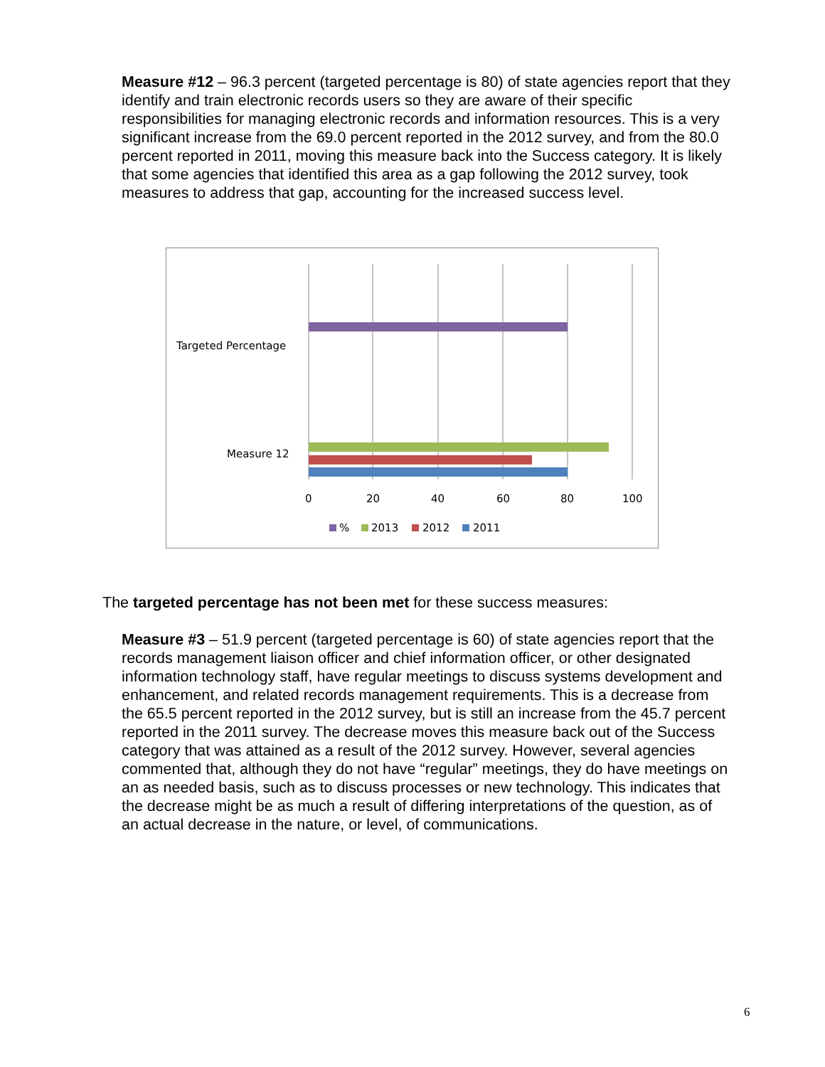Measure #12 – 96.3 percent (targeted percentage is 80) of state agencies report that they identify and train electronic records users so they are aware of their specific responsibilities for managing electronic records and information resources. This is a very significant increase from the 69.0 percent reported in the 2012 survey, and from the 80.0 percent reported in 2011, moving this measure back into the Success category. It is likely that some agencies that identified this area as a gap following the 2012 survey, took measures to address that gap, accounting for the increased success level.
Targeted Percentage
Measure 12
0
20
40
60
80
100
%
2013
2012
2011
The targeted percentage has not been met for these success measures:
Measure #3 – 51.9 percent (targeted percentage is 60) of state agencies report that the records management liaison officer and chief information officer, or other designated information technology staff, have regular meetings to discuss systems development and enhancement, and related records management requirements. This is a decrease from the 65.5 percent reported in the 2012 survey, but is still an increase from the 45.7 percent reported in the 2011 survey. The decrease moves this measure back out of the Success category that was attained as a result of the 2012 survey. However, several agencies commented that, although they do not have “regular” meetings, they do have meetings on an as needed basis, such as to discuss processes or new technology. This indicates that the decrease might be as much a result of differing interpretations of the question, as of an actual decrease in the nature, or level, of communications.
6